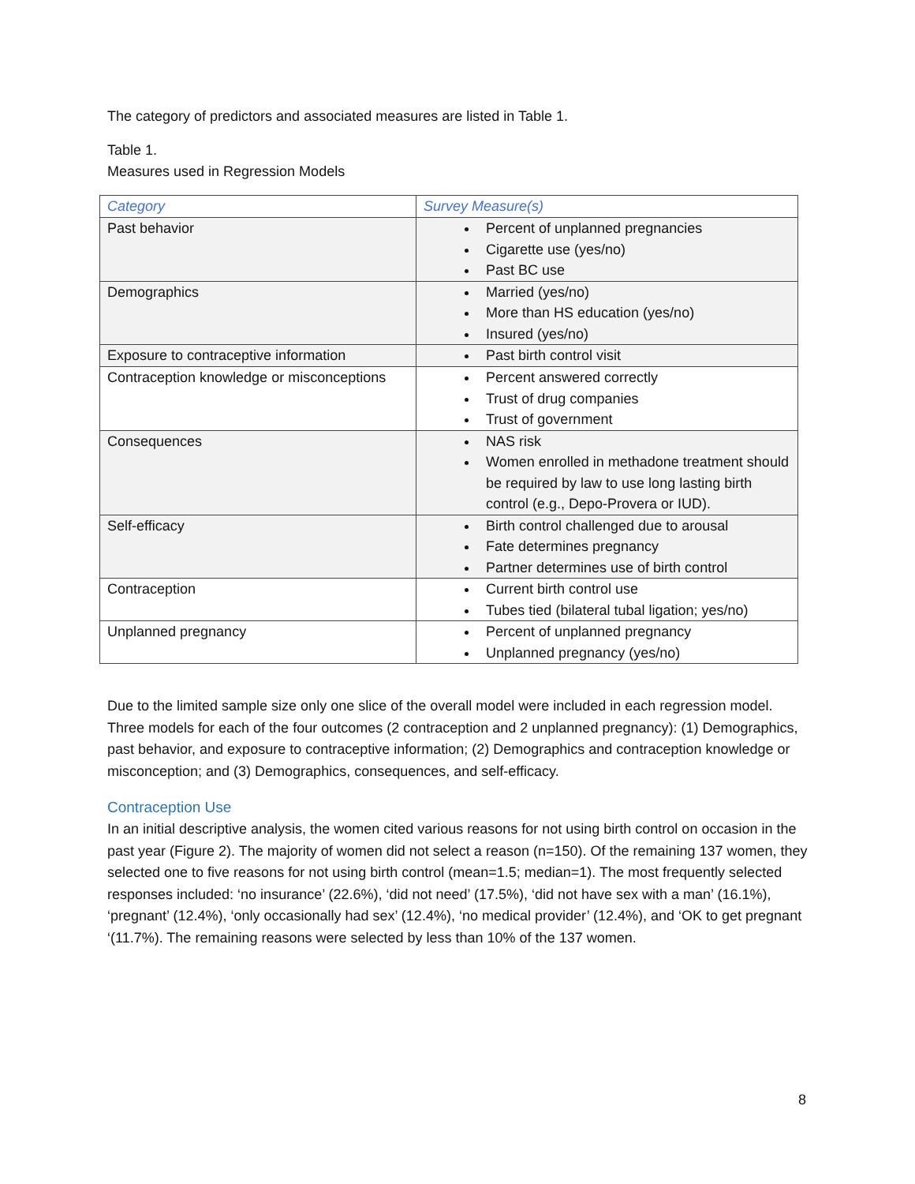The category of predictors and associated measures are listed in Table 1.
Table 1.
Measures used in Regression Models
| Category | Survey Measure(s) |
| --- | --- |
| Past behavior | Percent of unplanned pregnancies Cigarette use (yes/no) Past BC use |
| Demographics | Married (yes/no) More than HS education (yes/no) Insured (yes/no) |
| Exposure to contraceptive information | Past birth control visit |
| Contraception knowledge or misconceptions | Percent answered correctly Trust of drug companies Trust of government |
| Consequences | NAS risk Women enrolled in methadone treatment should be required by law to use long lasting birth control (e.g., Depo-Provera or IUD). |
| Self-efficacy | Birth control challenged due to arousal Fate determines pregnancy Partner determines use of birth control |
| Contraception | Current birth control use Tubes tied (bilateral tubal ligation; yes/no) |
| Unplanned pregnancy | Percent of unplanned pregnancy Unplanned pregnancy (yes/no) |
Due to the limited sample size only one slice of the overall model were included in each regression model. Three models for each of the four outcomes (2 contraception and 2 unplanned pregnancy): (1) Demographics, past behavior, and exposure to contraceptive information; (2) Demographics and contraception knowledge or misconception; and (3) Demographics, consequences, and self-efficacy.
Contraception Use
In an initial descriptive analysis, the women cited various reasons for not using birth control on occasion in the past year (Figure 2). The majority of women did not select a reason (n=150). Of the remaining 137 women, they selected one to five reasons for not using birth control (mean=1.5; median=1). The most frequently selected responses included: ‘no insurance’ (22.6%), ‘did not need’ (17.5%), ‘did not have sex with a man’ (16.1%), ‘pregnant’ (12.4%), ‘only occasionally had sex’ (12.4%), ‘no medical provider’ (12.4%), and ‘OK to get pregnant ‘(11.7%). The remaining reasons were selected by less than 10% of the 137 women.
8